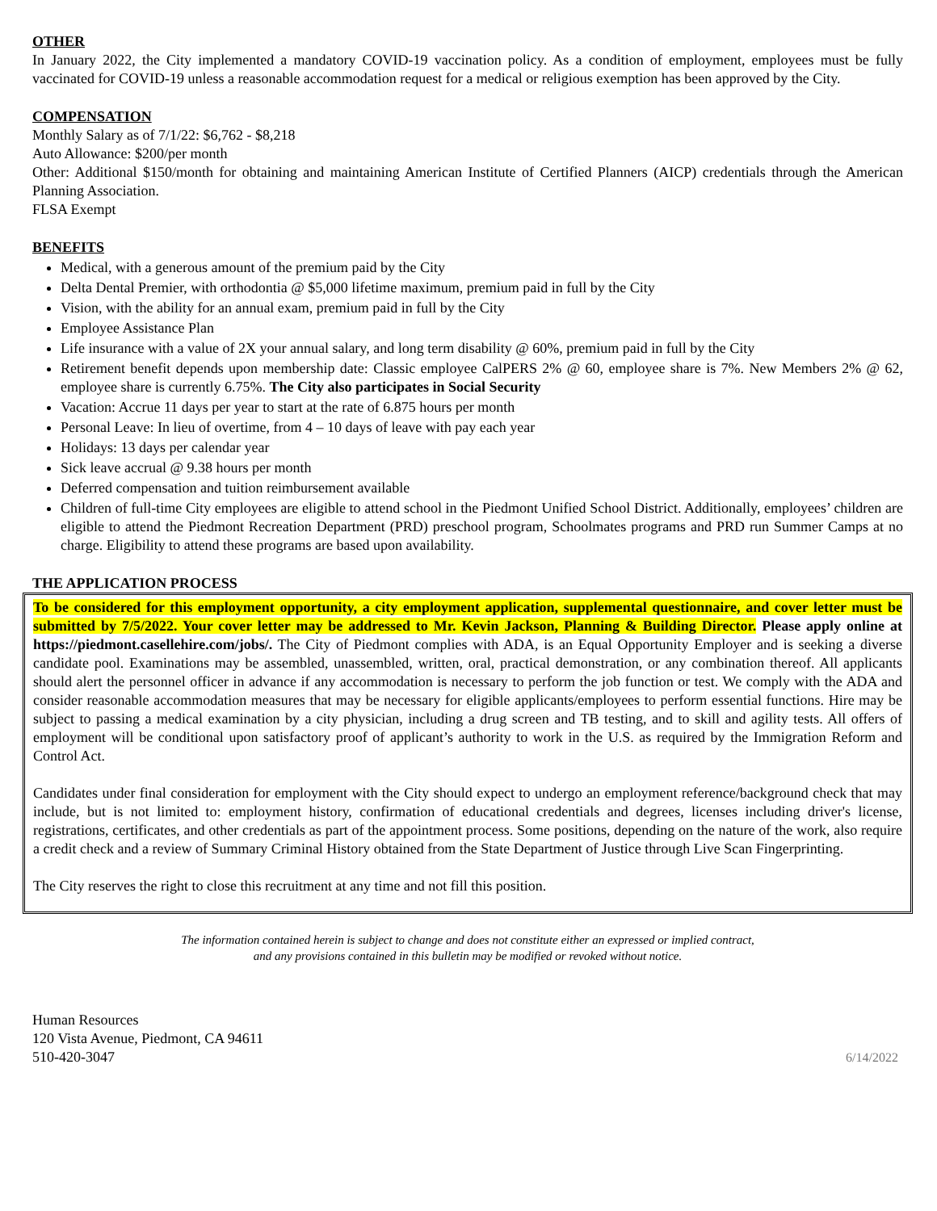OTHER
In January 2022, the City implemented a mandatory COVID-19 vaccination policy. As a condition of employment, employees must be fully vaccinated for COVID-19 unless a reasonable accommodation request for a medical or religious exemption has been approved by the City.
COMPENSATION
Monthly Salary as of 7/1/22: $6,762 - $8,218
Auto Allowance: $200/per month
Other: Additional $150/month for obtaining and maintaining American Institute of Certified Planners (AICP) credentials through the American Planning Association.
FLSA Exempt
BENEFITS
Medical, with a generous amount of the premium paid by the City
Delta Dental Premier, with orthodontia @ $5,000 lifetime maximum, premium paid in full by the City
Vision, with the ability for an annual exam, premium paid in full by the City
Employee Assistance Plan
Life insurance with a value of 2X your annual salary, and long term disability @ 60%, premium paid in full by the City
Retirement benefit depends upon membership date: Classic employee CalPERS 2% @ 60, employee share is 7%. New Members 2% @ 62, employee share is currently 6.75%. The City also participates in Social Security
Vacation: Accrue 11 days per year to start at the rate of 6.875 hours per month
Personal Leave: In lieu of overtime, from 4 – 10 days of leave with pay each year
Holidays: 13 days per calendar year
Sick leave accrual @ 9.38 hours per month
Deferred compensation and tuition reimbursement available
Children of full-time City employees are eligible to attend school in the Piedmont Unified School District. Additionally, employees’ children are eligible to attend the Piedmont Recreation Department (PRD) preschool program, Schoolmates programs and PRD run Summer Camps at no charge. Eligibility to attend these programs are based upon availability.
THE APPLICATION PROCESS
To be considered for this employment opportunity, a city employment application, supplemental questionnaire, and cover letter must be submitted by 7/5/2022. Your cover letter may be addressed to Mr. Kevin Jackson, Planning & Building Director. Please apply online at https://piedmont.casellehire.com/jobs/. The City of Piedmont complies with ADA, is an Equal Opportunity Employer and is seeking a diverse candidate pool. Examinations may be assembled, unassembled, written, oral, practical demonstration, or any combination thereof. All applicants should alert the personnel officer in advance if any accommodation is necessary to perform the job function or test. We comply with the ADA and consider reasonable accommodation measures that may be necessary for eligible applicants/employees to perform essential functions. Hire may be subject to passing a medical examination by a city physician, including a drug screen and TB testing, and to skill and agility tests. All offers of employment will be conditional upon satisfactory proof of applicant’s authority to work in the U.S. as required by the Immigration Reform and Control Act.
Candidates under final consideration for employment with the City should expect to undergo an employment reference/background check that may include, but is not limited to: employment history, confirmation of educational credentials and degrees, licenses including driver's license, registrations, certificates, and other credentials as part of the appointment process. Some positions, depending on the nature of the work, also require a credit check and a review of Summary Criminal History obtained from the State Department of Justice through Live Scan Fingerprinting.
The City reserves the right to close this recruitment at any time and not fill this position.
The information contained herein is subject to change and does not constitute either an expressed or implied contract,
and any provisions contained in this bulletin may be modified or revoked without notice.
Human Resources
120 Vista Avenue, Piedmont, CA 94611
510-420-3047
6/14/2022